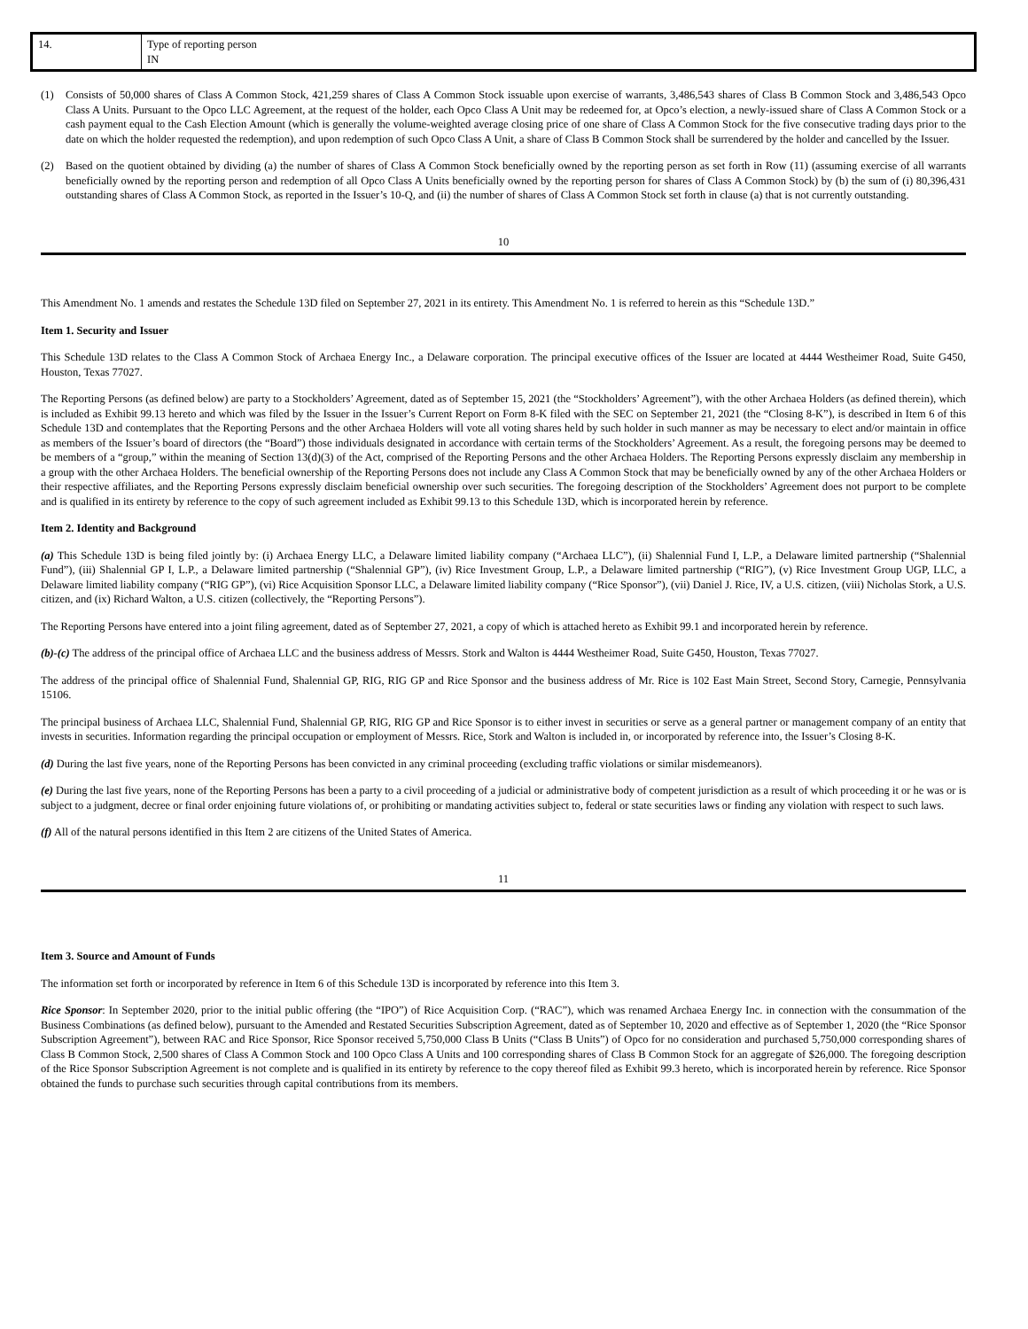| 14. | Type of reporting person IN |
(1) Consists of 50,000 shares of Class A Common Stock, 421,259 shares of Class A Common Stock issuable upon exercise of warrants, 3,486,543 shares of Class B Common Stock and 3,486,543 Opco Class A Units. Pursuant to the Opco LLC Agreement, at the request of the holder, each Opco Class A Unit may be redeemed for, at Opco’s election, a newly-issued share of Class A Common Stock or a cash payment equal to the Cash Election Amount (which is generally the volume-weighted average closing price of one share of Class A Common Stock for the five consecutive trading days prior to the date on which the holder requested the redemption), and upon redemption of such Opco Class A Unit, a share of Class B Common Stock shall be surrendered by the holder and cancelled by the Issuer.
(2) Based on the quotient obtained by dividing (a) the number of shares of Class A Common Stock beneficially owned by the reporting person as set forth in Row (11) (assuming exercise of all warrants beneficially owned by the reporting person and redemption of all Opco Class A Units beneficially owned by the reporting person for shares of Class A Common Stock) by (b) the sum of (i) 80,396,431 outstanding shares of Class A Common Stock, as reported in the Issuer’s 10-Q, and (ii) the number of shares of Class A Common Stock set forth in clause (a) that is not currently outstanding.
10
This Amendment No. 1 amends and restates the Schedule 13D filed on September 27, 2021 in its entirety. This Amendment No. 1 is referred to herein as this “Schedule 13D.”
Item 1. Security and Issuer
This Schedule 13D relates to the Class A Common Stock of Archaea Energy Inc., a Delaware corporation. The principal executive offices of the Issuer are located at 4444 Westheimer Road, Suite G450, Houston, Texas 77027.
The Reporting Persons (as defined below) are party to a Stockholders’ Agreement, dated as of September 15, 2021 (the “Stockholders’ Agreement”), with the other Archaea Holders (as defined therein), which is included as Exhibit 99.13 hereto and which was filed by the Issuer in the Issuer’s Current Report on Form 8-K filed with the SEC on September 21, 2021 (the “Closing 8-K”), is described in Item 6 of this Schedule 13D and contemplates that the Reporting Persons and the other Archaea Holders will vote all voting shares held by such holder in such manner as may be necessary to elect and/or maintain in office as members of the Issuer’s board of directors (the “Board”) those individuals designated in accordance with certain terms of the Stockholders’ Agreement. As a result, the foregoing persons may be deemed to be members of a “group,” within the meaning of Section 13(d)(3) of the Act, comprised of the Reporting Persons and the other Archaea Holders. The Reporting Persons expressly disclaim any membership in a group with the other Archaea Holders. The beneficial ownership of the Reporting Persons does not include any Class A Common Stock that may be beneficially owned by any of the other Archaea Holders or their respective affiliates, and the Reporting Persons expressly disclaim beneficial ownership over such securities. The foregoing description of the Stockholders’ Agreement does not purport to be complete and is qualified in its entirety by reference to the copy of such agreement included as Exhibit 99.13 to this Schedule 13D, which is incorporated herein by reference.
Item 2. Identity and Background
(a) This Schedule 13D is being filed jointly by: (i) Archaea Energy LLC, a Delaware limited liability company (“Archaea LLC”), (ii) Shalennial Fund I, L.P., a Delaware limited partnership (“Shalennial Fund”), (iii) Shalennial GP I, L.P., a Delaware limited partnership (“Shalennial GP”), (iv) Rice Investment Group, L.P., a Delaware limited partnership (“RIG”), (v) Rice Investment Group UGP, LLC, a Delaware limited liability company (“RIG GP”), (vi) Rice Acquisition Sponsor LLC, a Delaware limited liability company (“Rice Sponsor”), (vii) Daniel J. Rice, IV, a U.S. citizen, (viii) Nicholas Stork, a U.S. citizen, and (ix) Richard Walton, a U.S. citizen (collectively, the “Reporting Persons”).
The Reporting Persons have entered into a joint filing agreement, dated as of September 27, 2021, a copy of which is attached hereto as Exhibit 99.1 and incorporated herein by reference.
(b)-(c) The address of the principal office of Archaea LLC and the business address of Messrs. Stork and Walton is 4444 Westheimer Road, Suite G450, Houston, Texas 77027.
The address of the principal office of Shalennial Fund, Shalennial GP, RIG, RIG GP and Rice Sponsor and the business address of Mr. Rice is 102 East Main Street, Second Story, Carnegie, Pennsylvania 15106.
The principal business of Archaea LLC, Shalennial Fund, Shalennial GP, RIG, RIG GP and Rice Sponsor is to either invest in securities or serve as a general partner or management company of an entity that invests in securities. Information regarding the principal occupation or employment of Messrs. Rice, Stork and Walton is included in, or incorporated by reference into, the Issuer’s Closing 8-K.
(d) During the last five years, none of the Reporting Persons has been convicted in any criminal proceeding (excluding traffic violations or similar misdemeanors).
(e) During the last five years, none of the Reporting Persons has been a party to a civil proceeding of a judicial or administrative body of competent jurisdiction as a result of which proceeding it or he was or is subject to a judgment, decree or final order enjoining future violations of, or prohibiting or mandating activities subject to, federal or state securities laws or finding any violation with respect to such laws.
(f) All of the natural persons identified in this Item 2 are citizens of the United States of America.
11
Item 3. Source and Amount of Funds
The information set forth or incorporated by reference in Item 6 of this Schedule 13D is incorporated by reference into this Item 3.
Rice Sponsor: In September 2020, prior to the initial public offering (the “IPO”) of Rice Acquisition Corp. (“RAC”), which was renamed Archaea Energy Inc. in connection with the consummation of the Business Combinations (as defined below), pursuant to the Amended and Restated Securities Subscription Agreement, dated as of September 10, 2020 and effective as of September 1, 2020 (the “Rice Sponsor Subscription Agreement”), between RAC and Rice Sponsor, Rice Sponsor received 5,750,000 Class B Units (“Class B Units”) of Opco for no consideration and purchased 5,750,000 corresponding shares of Class B Common Stock, 2,500 shares of Class A Common Stock and 100 Opco Class A Units and 100 corresponding shares of Class B Common Stock for an aggregate of $26,000. The foregoing description of the Rice Sponsor Subscription Agreement is not complete and is qualified in its entirety by reference to the copy thereof filed as Exhibit 99.3 hereto, which is incorporated herein by reference. Rice Sponsor obtained the funds to purchase such securities through capital contributions from its members.